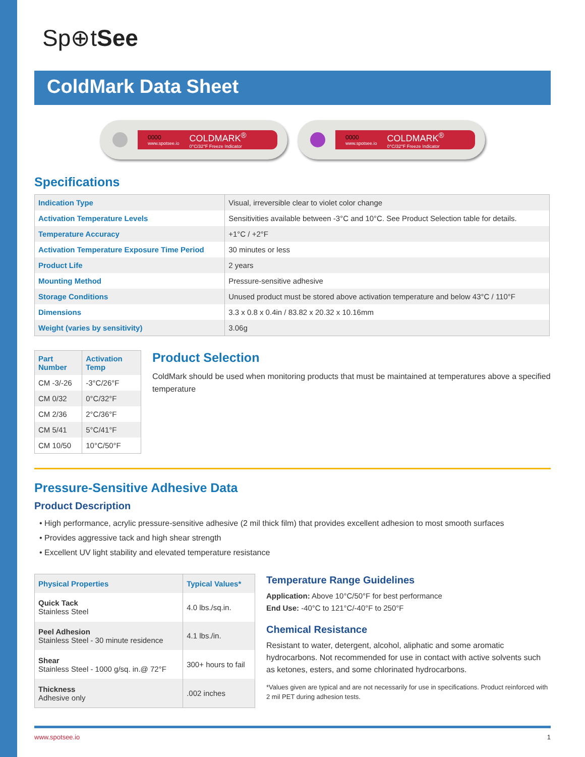Sp⊕tSee
ColdMark Data Sheet
0000
www.spotsee.io COLDMARK<sup>®</sup>
0°C/32°F Freeze Indicator
0000
www.spotsee.io COLDMARK<sup>®</sup>
0°C/32°F Freeze Indicator
Specifications
| Indication Type | Visual, irreversible clear to violet color change |
| Activation Temperature Levels | Sensitivities available between -3°C and 10°C. See Product Selection table for details. |
| Temperature Accuracy | +1°C / +2°F |
| Activation Temperature Exposure Time Period | 30 minutes or less |
| Product Life | 2 years |
| Mounting Method | Pressure-sensitive adhesive |
| Storage Conditions | Unused product must be stored above activation temperature and below 43°C / 110°F |
| Dimensions | 3.3 x 0.8 x 0.4in / 83.82 x 20.32 x 10.16mm |
| Weight (varies by sensitivity) | 3.06g |
| Part Number | Activation Temp |
| --- | --- |
| CM -3/-26 | -3°C/26°F |
| CM 0/32 | 0°C/32°F |
| CM 2/36 | 2°C/36°F |
| CM 5/41 | 5°C/41°F |
| CM 10/50 | 10°C/50°F |
Product Selection
ColdMark should be used when monitoring products that must be maintained at temperatures above a specified temperature
Pressure-Sensitive Adhesive Data
Product Description
• High performance, acrylic pressure-sensitive adhesive (2 mil thick film) that provides excellent adhesion to most smooth surfaces
• Provides aggressive tack and high shear strength
• Excellent UV light stability and elevated temperature resistance
| Physical Properties | Typical Values* |
| --- | --- |
| Quick Tack Stainless Steel | 4.0 lbs./sq.in. |
| Peel Adhesion Stainless Steel - 30 minute residence | 4.1 lbs./in. |
| Shear Stainless Steel - 1000 g/sq. in.@ 72°F | 300+ hours to fail |
| Thickness Adhesive only | .002 inches |
Temperature Range Guidelines
Application: Above 10°C/50°F for best performance
End Use: -40°C to 121°C/-40°F to 250°F
Chemical Resistance
Resistant to water, detergent, alcohol, aliphatic and some aromatic hydrocarbons. Not recommended for use in contact with active solvents such as ketones, esters, and some chlorinated hydrocarbons.
*Values given are typical and are not necessarily for use in specifications. Product reinforced with 2 mil PET during adhesion tests.
www.spotsee.io 1